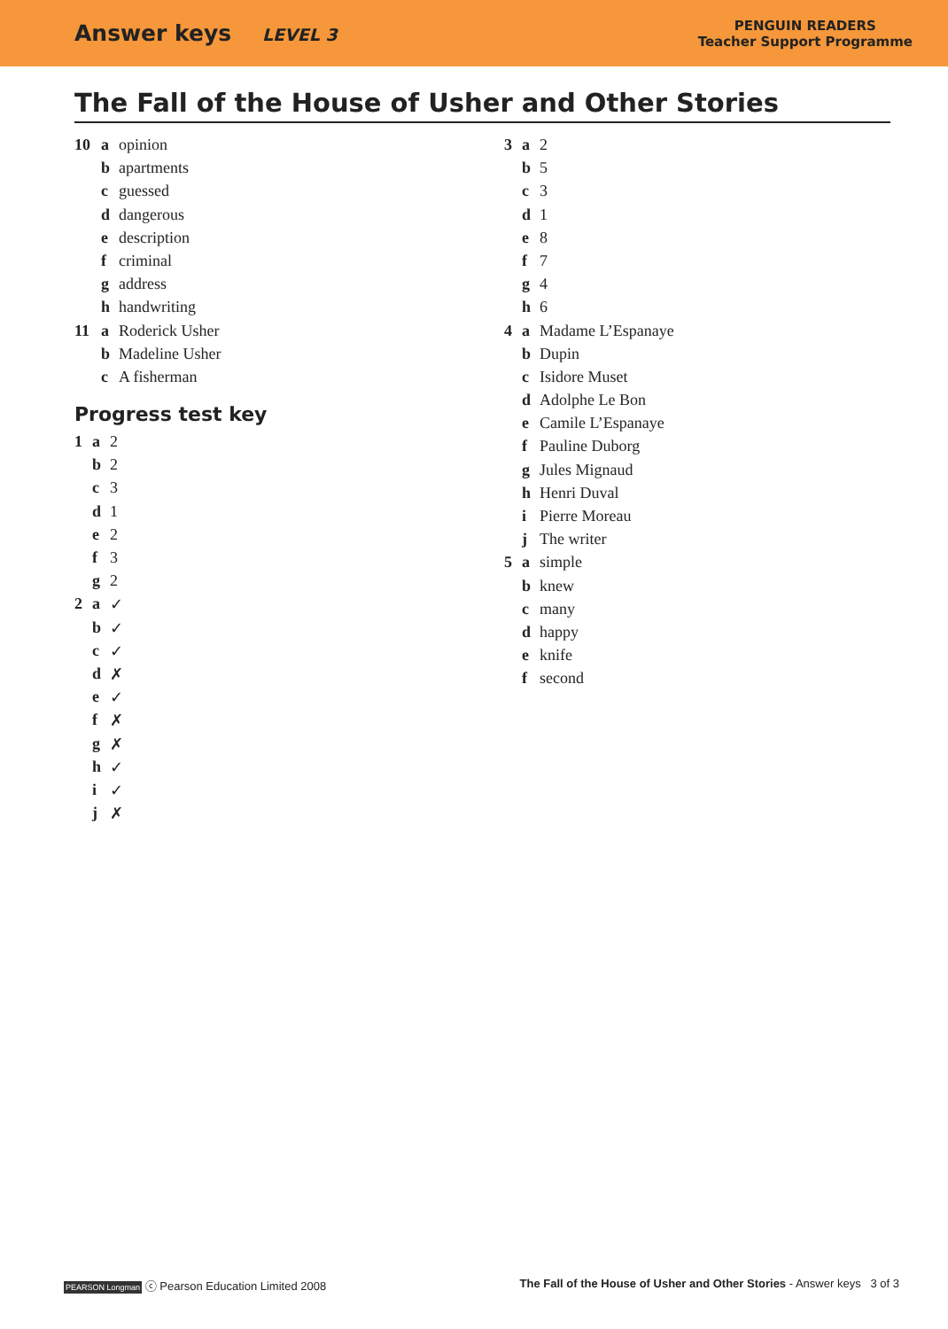Answer keys LEVEL 3
PENGUIN READERS
Teacher Support Programme
The Fall of the House of Usher and Other Stories
10 a opinion
b apartments
c guessed
d dangerous
e description
f criminal
g address
h handwriting
11 a Roderick Usher
b Madeline Usher
c A fisherman
Progress test key
1 a 2
b 2
c 3
d 1
e 2
f 3
g 2
2 a ✓
b ✓
c ✓
d ✗
e ✓
f ✗
g ✗
h ✓
i ✓
j ✗
3 a 2
b 5
c 3
d 1
e 8
f 7
g 4
h 6
4 a Madame L’Espanaye
b Dupin
c Isidore Muset
d Adolphe Le Bon
e Camile L’Espanaye
f Pauline Duborg
g Jules Mignaud
h Henri Duval
i Pierre Moreau
j The writer
5 a simple
b knew
c many
d happy
e knife
f second
PEARSON Longman ⓒ Pearson Education Limited 2008
The Fall of the House of Usher and Other Stories - Answer keys 3 of 3